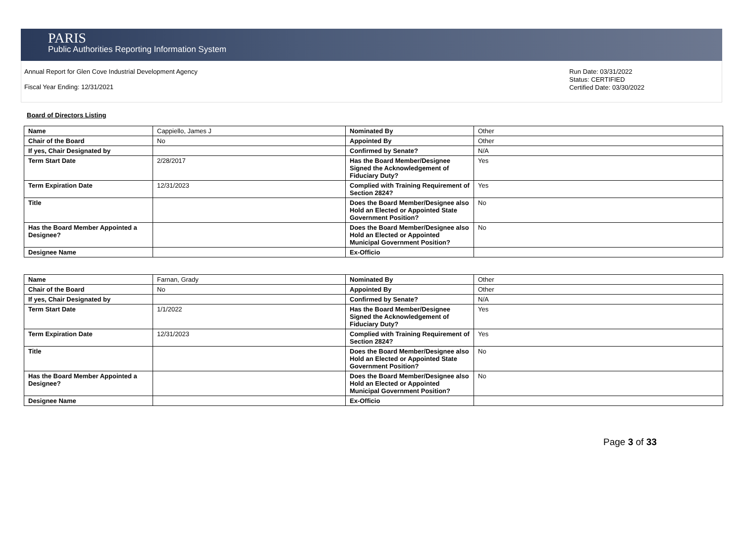PARIS
Public Authorities Reporting Information System
Annual Report for Glen Cove Industrial Development Agency
Fiscal Year Ending: 12/31/2021
Run Date: 03/31/2022
Status: CERTIFIED
Certified Date: 03/30/2022
Board of Directors Listing
| Name | Cappiello, James J | Nominated By | Other |
| Chair of the Board | No | Appointed By | Other |
| If yes, Chair Designated by | | Confirmed by Senate? | N/A |
| Term Start Date | 2/28/2017 | Has the Board Member/Designee Signed the Acknowledgement of Fiduciary Duty? | Yes |
| Term Expiration Date | 12/31/2023 | Complied with Training Requirement of Section 2824? | Yes |
| Title | | Does the Board Member/Designee also Hold an Elected or Appointed State Government Position? | No |
| Has the Board Member Appointed a Designee? | | Does the Board Member/Designee also Hold an Elected or Appointed Municipal Government Position? | No |
| Designee Name | | Ex-Officio | |
| Name | Farnan, Grady | Nominated By | Other |
| Chair of the Board | No | Appointed By | Other |
| If yes, Chair Designated by | | Confirmed by Senate? | N/A |
| Term Start Date | 1/1/2022 | Has the Board Member/Designee Signed the Acknowledgement of Fiduciary Duty? | Yes |
| Term Expiration Date | 12/31/2023 | Complied with Training Requirement of Section 2824? | Yes |
| Title | | Does the Board Member/Designee also Hold an Elected or Appointed State Government Position? | No |
| Has the Board Member Appointed a Designee? | | Does the Board Member/Designee also Hold an Elected or Appointed Municipal Government Position? | No |
| Designee Name | | Ex-Officio | |
Page 3 of 33